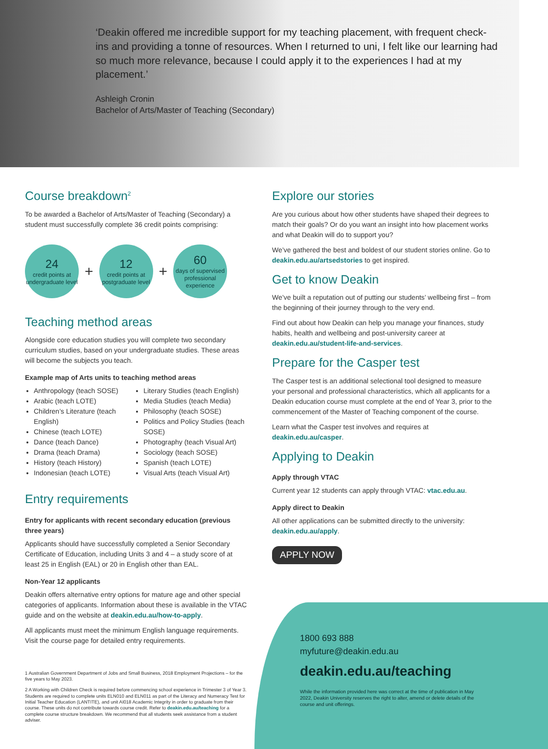‘Deakin offered me incredible support for my teaching placement, with frequent check-ins and providing a tonne of resources. When I returned to uni, I felt like our learning had so much more relevance, because I could apply it to the experiences I had at my placement.’
Ashleigh Cronin
Bachelor of Arts/Master of Teaching (Secondary)
Course breakdown<sup>2</sup>
To be awarded a Bachelor of Arts/Master of Teaching (Secondary) a student must successfully complete 36 credit points comprising:
24
credit points at undergraduate level
+
12
credit points at postgraduate level
+
60
days of supervised professional experience
Teaching method areas
Alongside core education studies you will complete two secondary curriculum studies, based on your undergraduate studies. These areas will become the subjects you teach.
Example map of Arts units to teaching method areas
Anthropology (teach SOSE)
Arabic (teach LOTE)
Children’s Literature (teach English)
Chinese (teach LOTE)
Dance (teach Dance)
Drama (teach Drama)
History (teach History)
Indonesian (teach LOTE)
Literary Studies (teach English)
Media Studies (teach Media)
Philosophy (teach SOSE)
Politics and Policy Studies (teach SOSE)
Photography (teach Visual Art)
Sociology (teach SOSE)
Spanish (teach LOTE)
Visual Arts (teach Visual Art)
Entry requirements
Entry for applicants with recent secondary education (previous three years)
Applicants should have successfully completed a Senior Secondary Certificate of Education, including Units 3 and 4 – a study score of at least 25 in English (EAL) or 20 in English other than EAL.
Non-Year 12 applicants
Deakin offers alternative entry options for mature age and other special categories of applicants. Information about these is available in the VTAC guide and on the website at deakin.edu.au/how-to-apply.
All applicants must meet the minimum English language requirements. Visit the course page for detailed entry requirements.
1 Australian Government Department of Jobs and Small Business, 2018 Employment Projections – for the five years to May 2023.
2 A Working with Children Check is required before commencing school experience in Trimester 3 of Year 3. Students are required to complete units ELN010 and ELN011 as part of the Literacy and Numeracy Test for Initial Teacher Education (LANTITE), and unit AI018 Academic Integrity in order to graduate from their course. These units do not contribute towards course credit. Refer to deakin.edu.au/teaching for a complete course structure breakdown. We recommend that all students seek assistance from a student adviser.
Explore our stories
Are you curious about how other students have shaped their degrees to match their goals? Or do you want an insight into how placement works and what Deakin will do to support you?
We’ve gathered the best and boldest of our student stories online. Go to deakin.edu.au/artsedstories to get inspired.
Get to know Deakin
We’ve built a reputation out of putting our students’ wellbeing first – from the beginning of their journey through to the very end.
Find out about how Deakin can help you manage your finances, study habits, health and wellbeing and post-university career at deakin.edu.au/student-life-and-services.
Prepare for the Casper test
The Casper test is an additional selectional tool designed to measure your personal and professional characteristics, which all applicants for a Deakin education course must complete at the end of Year 3, prior to the commencement of the Master of Teaching component of the course.
Learn what the Casper test involves and requires at deakin.edu.au/casper.
Applying to Deakin
Apply through VTAC
Current year 12 students can apply through VTAC: vtac.edu.au.
Apply direct to Deakin
All other applications can be submitted directly to the university: deakin.edu.au/apply.
APPLY NOW
1800 693 888
myfuture@deakin.edu.au
deakin.edu.au/teaching
While the information provided here was correct at the time of publication in May 2022, Deakin University reserves the right to alter, amend or delete details of the course and unit offerings.